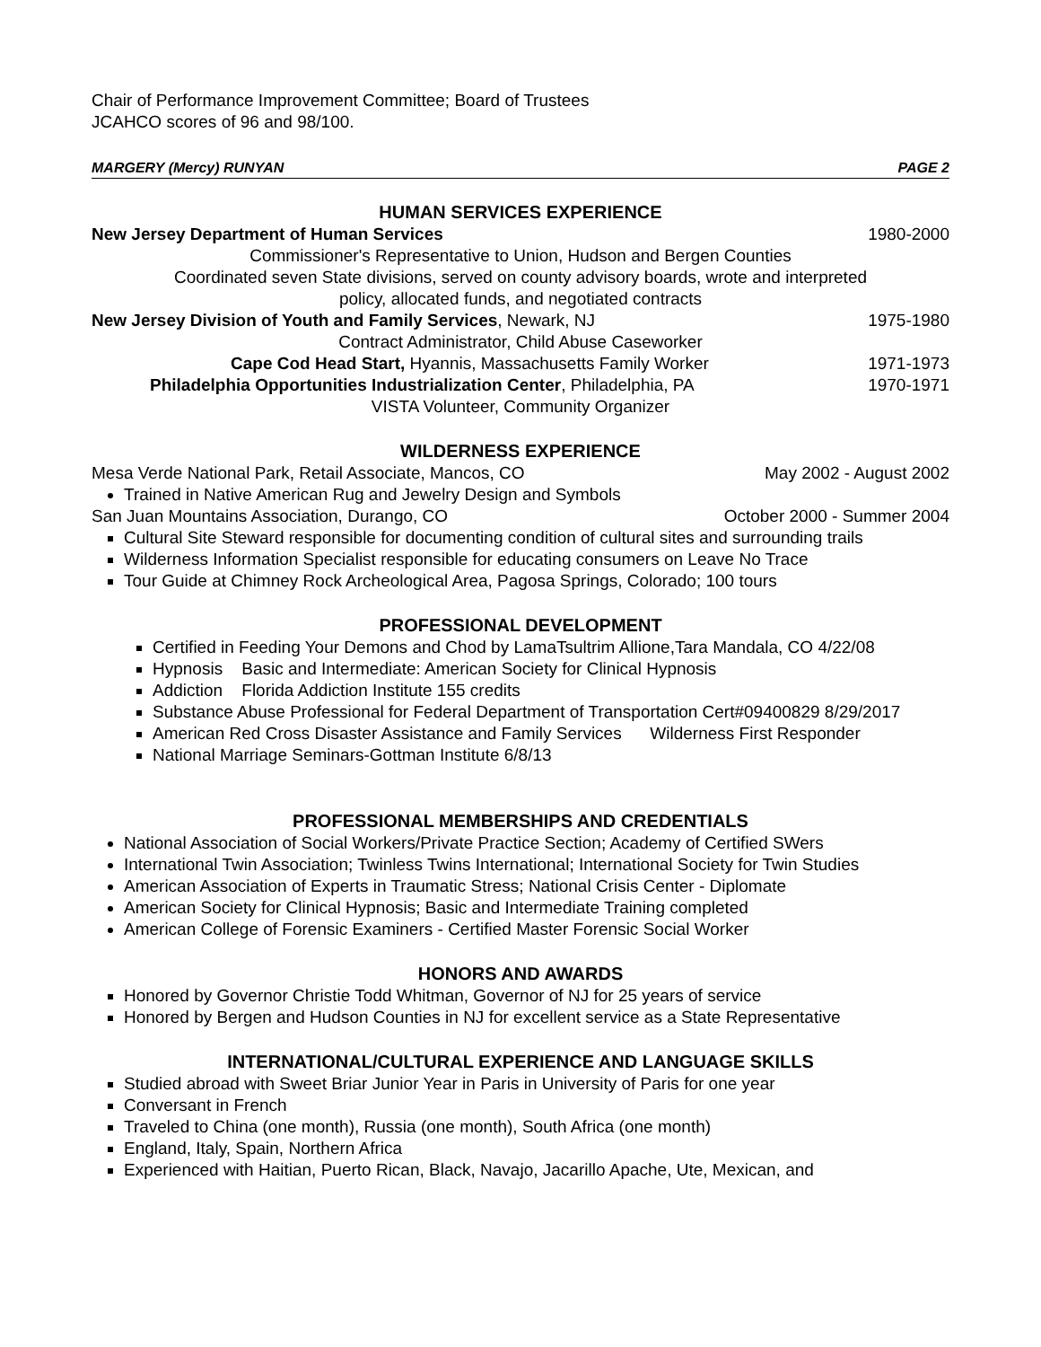Chair of Performance Improvement Committee; Board of Trustees
JCAHCO scores of 96 and 98/100.
MARGERY (Mercy) RUNYAN PAGE 2
HUMAN SERVICES EXPERIENCE
New Jersey Department of Human Services 1980-2000
Commissioner's Representative to Union, Hudson and Bergen Counties
Coordinated seven State divisions, served on county advisory boards, wrote and interpreted
policy, allocated funds, and negotiated contracts
New Jersey Division of Youth and Family Services, Newark, NJ 1975-1980
Contract Administrator, Child Abuse Caseworker
Cape Cod Head Start, Hyannis, Massachusetts Family Worker 1971-1973
Philadelphia Opportunities Industrialization Center, Philadelphia, PA 1970-1971
VISTA Volunteer, Community Organizer
WILDERNESS EXPERIENCE
Mesa Verde National Park, Retail Associate, Mancos, CO May 2002 - August 2002
Trained in Native American Rug and Jewelry Design and Symbols
San Juan Mountains Association, Durango, CO October 2000 - Summer 2004
Cultural Site Steward responsible for documenting condition of cultural sites and surrounding trails
Wilderness Information Specialist responsible for educating consumers on Leave No Trace
Tour Guide at Chimney Rock Archeological Area, Pagosa Springs, Colorado; 100 tours
PROFESSIONAL DEVELOPMENT
Certified in Feeding Your Demons and Chod by LamaTsultrim Allione,Tara Mandala, CO 4/22/08
Hypnosis Basic and Intermediate: American Society for Clinical Hypnosis
Addiction Florida Addiction Institute 155 credits
Substance Abuse Professional for Federal Department of Transportation Cert#09400829 8/29/2017
American Red Cross Disaster Assistance and Family Services Wilderness First Responder
National Marriage Seminars-Gottman Institute 6/8/13
PROFESSIONAL MEMBERSHIPS AND CREDENTIALS
National Association of Social Workers/Private Practice Section; Academy of Certified SWers
International Twin Association; Twinless Twins International; International Society for Twin Studies
American Association of Experts in Traumatic Stress; National Crisis Center - Diplomate
American Society for Clinical Hypnosis; Basic and Intermediate Training completed
American College of Forensic Examiners - Certified Master Forensic Social Worker
HONORS AND AWARDS
Honored by Governor Christie Todd Whitman, Governor of NJ for 25 years of service
Honored by Bergen and Hudson Counties in NJ for excellent service as a State Representative
INTERNATIONAL/CULTURAL EXPERIENCE AND LANGUAGE SKILLS
Studied abroad with Sweet Briar Junior Year in Paris in University of Paris for one year
Conversant in French
Traveled to China (one month), Russia (one month), South Africa (one month)
England, Italy, Spain, Northern Africa
Experienced with Haitian, Puerto Rican, Black, Navajo, Jacarillo Apache, Ute, Mexican, and